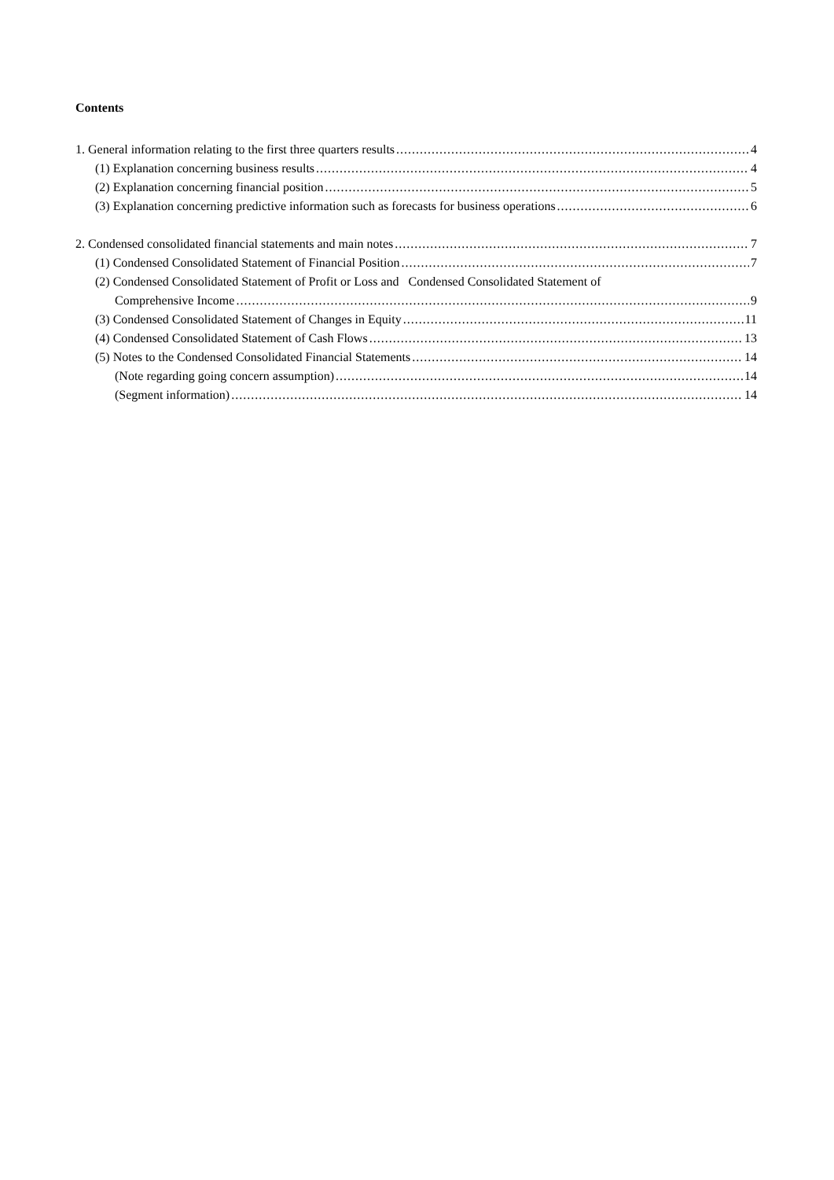Contents
1. General information relating to the first three quarters results 4
(1) Explanation concerning business results 4
(2) Explanation concerning financial position 5
(3) Explanation concerning predictive information such as forecasts for business operations 6
2. Condensed consolidated financial statements and main notes 7
(1) Condensed Consolidated Statement of Financial Position 7
(2) Condensed Consolidated Statement of Profit or Loss and Condensed Consolidated Statement of
Comprehensive Income 9
(3) Condensed Consolidated Statement of Changes in Equity 11
(4) Condensed Consolidated Statement of Cash Flows 13
(5) Notes to the Condensed Consolidated Financial Statements 14
(Note regarding going concern assumption) 14
(Segment information) 14